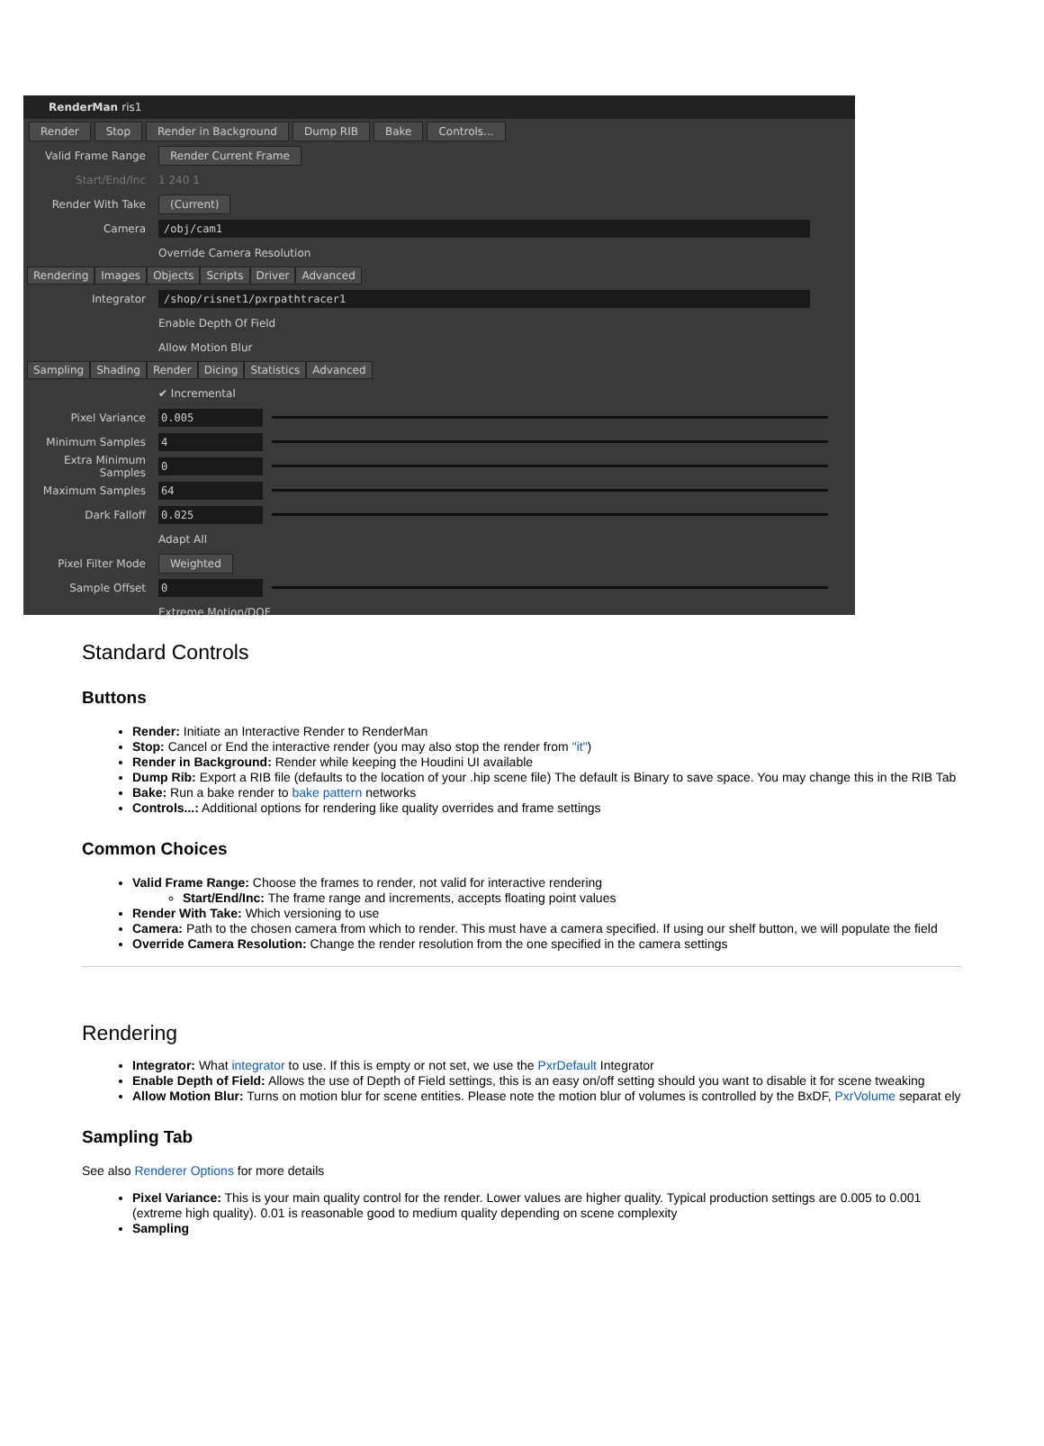RenderMan ris1
Render Stop Render in Background Dump RIB Bake Controls...
Valid Frame Range Render Current Frame
Start/End/Inc 1 240 1
Render With Take (Current)
Camera /obj/cam1
Override Camera Resolution
Rendering Images Objects Scripts Driver Advanced
Integrator /shop/risnet1/pxrpathtracer1
Enable Depth Of Field
Allow Motion Blur
Sampling Shading Render Dicing Statistics Advanced
✔ Incremental
Pixel Variance 0.005
Minimum Samples 4
Extra Minimum Samples 0
Maximum Samples 64
Dark Falloff 0.025
Adapt All
Pixel Filter Mode Weighted
Sample Offset 0
Extreme Motion/DOF
Standard Controls
Buttons
Render: Initiate an Interactive Render to RenderMan
Stop: Cancel or End the interactive render (you may also stop the render from "it")
Render in Background: Render while keeping the Houdini UI available
Dump Rib: Export a RIB file (defaults to the location of your .hip scene file) The default is Binary to save space. You may change this in the RIB Tab
Bake: Run a bake render to bake pattern networks
Controls...: Additional options for rendering like quality overrides and frame settings
Common Choices
Valid Frame Range: Choose the frames to render, not valid for interactive rendering
Start/End/Inc: The frame range and increments, accepts floating point values
Render With Take: Which versioning to use
Camera: Path to the chosen camera from which to render. This must have a camera specified. If using our shelf button, we will populate the field
Override Camera Resolution: Change the render resolution from the one specified in the camera settings
Rendering
Integrator: What integrator to use. If this is empty or not set, we use the PxrDefault Integrator
Enable Depth of Field: Allows the use of Depth of Field settings, this is an easy on/off setting should you want to disable it for scene tweaking
Allow Motion Blur: Turns on motion blur for scene entities. Please note the motion blur of volumes is controlled by the BxDF, PxrVolume separat ely
Sampling Tab
See also Renderer Options for more details
Pixel Variance: This is your main quality control for the render. Lower values are higher quality. Typical production settings are 0.005 to 0.001 (extreme high quality). 0.01 is reasonable good to medium quality depending on scene complexity
Sampling